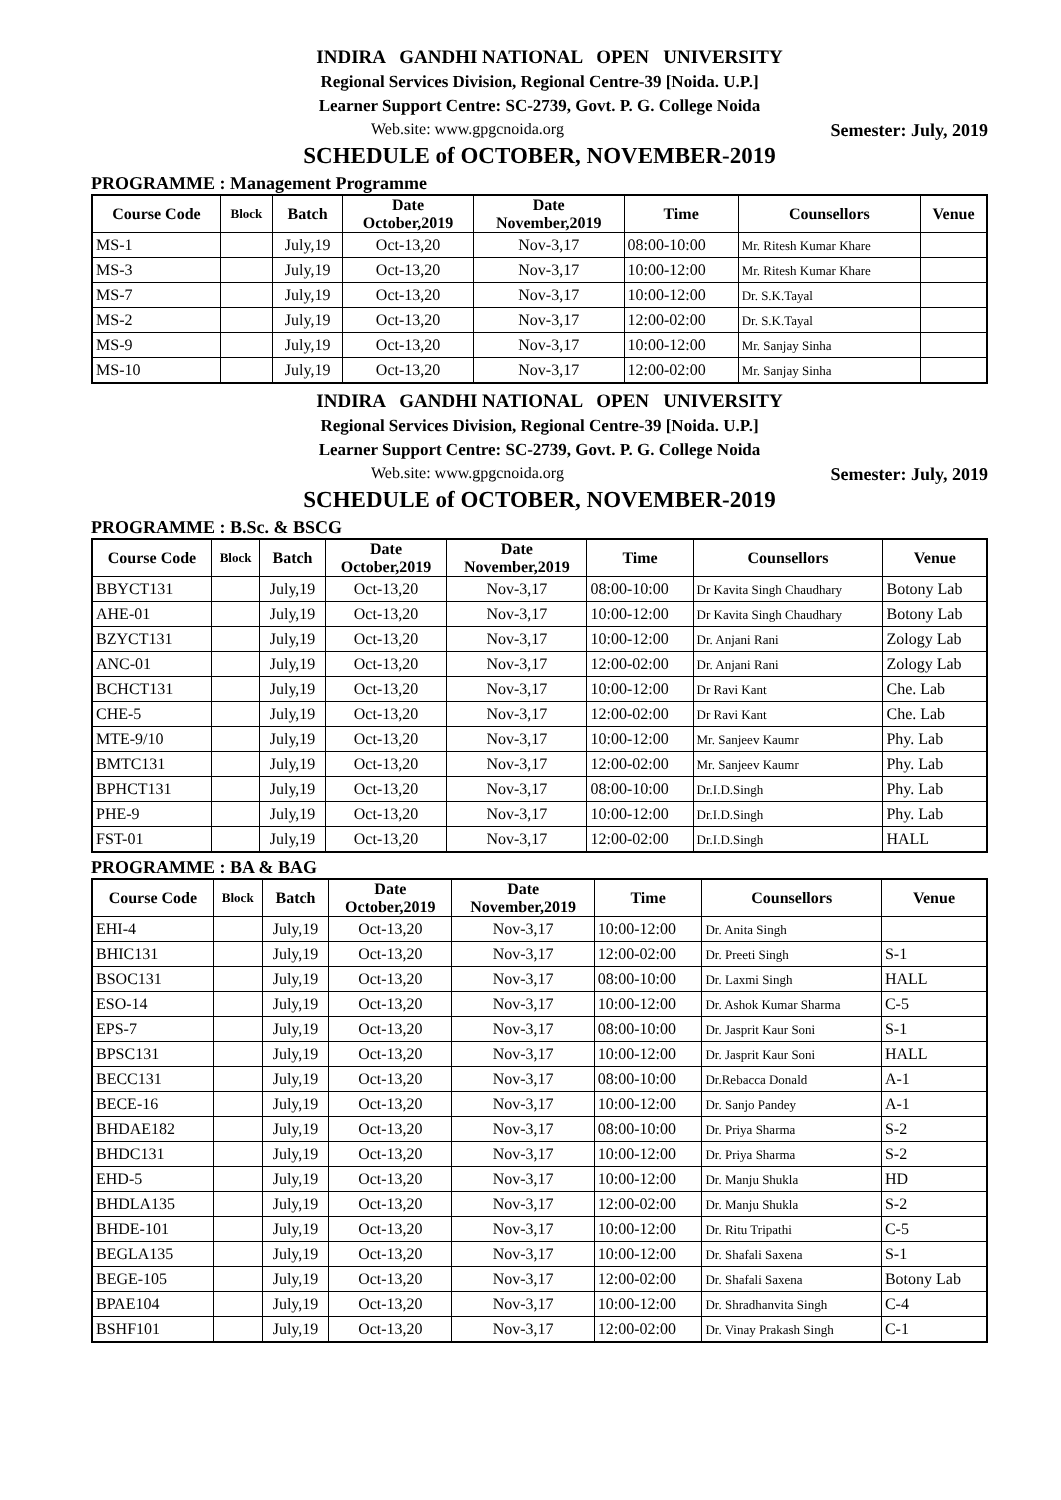INDIRA GANDHI NATIONAL OPEN UNIVERSITY
Regional Services Division, Regional Centre-39 [Noida. U.P.]
Learner Support Centre: SC-2739, Govt. P. G. College Noida
Web.site: www.gpgcnoida.org Semester: July, 2019
SCHEDULE of OCTOBER, NOVEMBER-2019
PROGRAMME : Management Programme
| Course Code | Block | Batch | Date October,2019 | Date November,2019 | Time | Counsellors | Venue |
| --- | --- | --- | --- | --- | --- | --- | --- |
| MS-1 | | July,19 | Oct-13,20 | Nov-3,17 | 08:00-10:00 | Mr. Ritesh Kumar Khare | |
| MS-3 | | July,19 | Oct-13,20 | Nov-3,17 | 10:00-12:00 | Mr. Ritesh Kumar Khare | |
| MS-7 | | July,19 | Oct-13,20 | Nov-3,17 | 10:00-12:00 | Dr. S.K.Tayal | |
| MS-2 | | July,19 | Oct-13,20 | Nov-3,17 | 12:00-02:00 | Dr. S.K.Tayal | |
| MS-9 | | July,19 | Oct-13,20 | Nov-3,17 | 10:00-12:00 | Mr. Sanjay Sinha | |
| MS-10 | | July,19 | Oct-13,20 | Nov-3,17 | 12:00-02:00 | Mr. Sanjay Sinha | |
INDIRA GANDHI NATIONAL OPEN UNIVERSITY
Regional Services Division, Regional Centre-39 [Noida. U.P.]
Learner Support Centre: SC-2739, Govt. P. G. College Noida
Web.site: www.gpgcnoida.org Semester: July, 2019
SCHEDULE of OCTOBER, NOVEMBER-2019
PROGRAMME : B.Sc. & BSCG
| Course Code | Block | Batch | Date October,2019 | Date November,2019 | Time | Counsellors | Venue |
| --- | --- | --- | --- | --- | --- | --- | --- |
| BBYCT131 | | July,19 | Oct-13,20 | Nov-3,17 | 08:00-10:00 | Dr Kavita Singh Chaudhary | Botony Lab |
| AHE-01 | | July,19 | Oct-13,20 | Nov-3,17 | 10:00-12:00 | Dr Kavita Singh Chaudhary | Botony Lab |
| BZYCT131 | | July,19 | Oct-13,20 | Nov-3,17 | 10:00-12:00 | Dr. Anjani Rani | Zology Lab |
| ANC-01 | | July,19 | Oct-13,20 | Nov-3,17 | 12:00-02:00 | Dr. Anjani Rani | Zology Lab |
| BCHCT131 | | July,19 | Oct-13,20 | Nov-3,17 | 10:00-12:00 | Dr Ravi Kant | Che. Lab |
| CHE-5 | | July,19 | Oct-13,20 | Nov-3,17 | 12:00-02:00 | Dr Ravi Kant | Che. Lab |
| MTE-9/10 | | July,19 | Oct-13,20 | Nov-3,17 | 10:00-12:00 | Mr. Sanjeev Kaumr | Phy. Lab |
| BMTC131 | | July,19 | Oct-13,20 | Nov-3,17 | 12:00-02:00 | Mr. Sanjeev Kaumr | Phy. Lab |
| BPHCT131 | | July,19 | Oct-13,20 | Nov-3,17 | 08:00-10:00 | Dr.I.D.Singh | Phy. Lab |
| PHE-9 | | July,19 | Oct-13,20 | Nov-3,17 | 10:00-12:00 | Dr.I.D.Singh | Phy. Lab |
| FST-01 | | July,19 | Oct-13,20 | Nov-3,17 | 12:00-02:00 | Dr.I.D.Singh | HALL |
PROGRAMME : BA & BAG
| Course Code | Block | Batch | Date October,2019 | Date November,2019 | Time | Counsellors | Venue |
| --- | --- | --- | --- | --- | --- | --- | --- |
| EHI-4 | | July,19 | Oct-13,20 | Nov-3,17 | 10:00-12:00 | Dr. Anita Singh | |
| BHIC131 | | July,19 | Oct-13,20 | Nov-3,17 | 12:00-02:00 | Dr. Preeti Singh | S-1 |
| BSOC131 | | July,19 | Oct-13,20 | Nov-3,17 | 08:00-10:00 | Dr. Laxmi Singh | HALL |
| ESO-14 | | July,19 | Oct-13,20 | Nov-3,17 | 10:00-12:00 | Dr. Ashok Kumar Sharma | C-5 |
| EPS-7 | | July,19 | Oct-13,20 | Nov-3,17 | 08:00-10:00 | Dr. Jasprit Kaur Soni | S-1 |
| BPSC131 | | July,19 | Oct-13,20 | Nov-3,17 | 10:00-12:00 | Dr. Jasprit Kaur Soni | HALL |
| BECC131 | | July,19 | Oct-13,20 | Nov-3,17 | 08:00-10:00 | Dr.Rebacca Donald | A-1 |
| BECE-16 | | July,19 | Oct-13,20 | Nov-3,17 | 10:00-12:00 | Dr. Sanjo Pandey | A-1 |
| BHDAE182 | | July,19 | Oct-13,20 | Nov-3,17 | 08:00-10:00 | Dr. Priya Sharma | S-2 |
| BHDC131 | | July,19 | Oct-13,20 | Nov-3,17 | 10:00-12:00 | Dr. Priya Sharma | S-2 |
| EHD-5 | | July,19 | Oct-13,20 | Nov-3,17 | 10:00-12:00 | Dr. Manju Shukla | HD |
| BHDLA135 | | July,19 | Oct-13,20 | Nov-3,17 | 12:00-02:00 | Dr. Manju Shukla | S-2 |
| BHDE-101 | | July,19 | Oct-13,20 | Nov-3,17 | 10:00-12:00 | Dr. Ritu Tripathi | C-5 |
| BEGLA135 | | July,19 | Oct-13,20 | Nov-3,17 | 10:00-12:00 | Dr. Shafali Saxena | S-1 |
| BEGE-105 | | July,19 | Oct-13,20 | Nov-3,17 | 12:00-02:00 | Dr. Shafali Saxena | Botony Lab |
| BPAE104 | | July,19 | Oct-13,20 | Nov-3,17 | 10:00-12:00 | Dr. Shradhanvita Singh | C-4 |
| BSHF101 | | July,19 | Oct-13,20 | Nov-3,17 | 12:00-02:00 | Dr. Vinay Prakash Singh | C-1 |